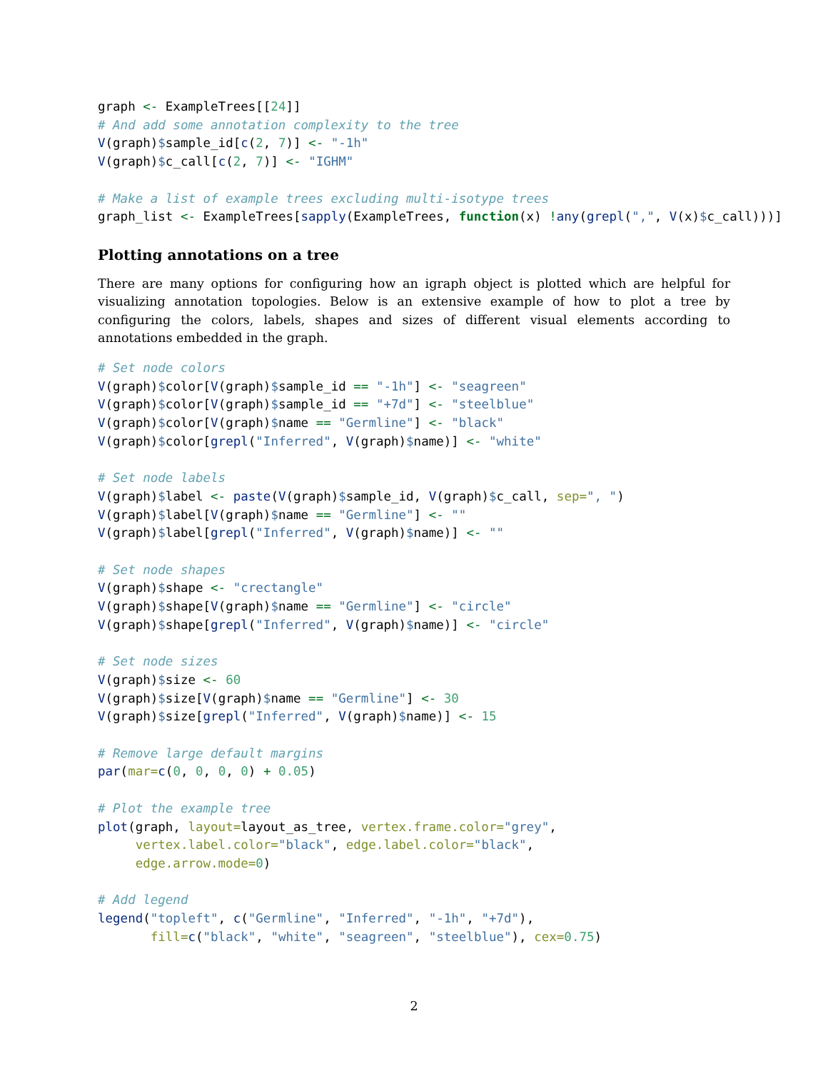graph <- ExampleTrees[[24]]
# And add some annotation complexity to the tree
V(graph)$sample_id[c(2, 7)] <- "-1h"
V(graph)$c_call[c(2, 7)] <- "IGHM"

# Make a list of example trees excluding multi-isotype trees
graph_list <- ExampleTrees[sapply(ExampleTrees, function(x) !any(grepl(",", V(x)$c_call)))]
Plotting annotations on a tree
There are many options for configuring how an igraph object is plotted which are helpful for visualizing annotation topologies. Below is an extensive example of how to plot a tree by configuring the colors, labels, shapes and sizes of different visual elements according to annotations embedded in the graph.
# Set node colors
V(graph)$color[V(graph)$sample_id == "-1h"] <- "seagreen"
V(graph)$color[V(graph)$sample_id == "+7d"] <- "steelblue"
V(graph)$color[V(graph)$name == "Germline"] <- "black"
V(graph)$color[grepl("Inferred", V(graph)$name)] <- "white"

# Set node labels
V(graph)$label <- paste(V(graph)$sample_id, V(graph)$c_call, sep=", ")
V(graph)$label[V(graph)$name == "Germline"] <- ""
V(graph)$label[grepl("Inferred", V(graph)$name)] <- ""

# Set node shapes
V(graph)$shape <- "crectangle"
V(graph)$shape[V(graph)$name == "Germline"] <- "circle"
V(graph)$shape[grepl("Inferred", V(graph)$name)] <- "circle"

# Set node sizes
V(graph)$size <- 60
V(graph)$size[V(graph)$name == "Germline"] <- 30
V(graph)$size[grepl("Inferred", V(graph)$name)] <- 15

# Remove large default margins
par(mar=c(0, 0, 0, 0) + 0.05)

# Plot the example tree
plot(graph, layout=layout_as_tree, vertex.frame.color="grey",
     vertex.label.color="black", edge.label.color="black",
     edge.arrow.mode=0)

# Add legend
legend("topleft", c("Germline", "Inferred", "-1h", "+7d"),
       fill=c("black", "white", "seagreen", "steelblue"), cex=0.75)
2